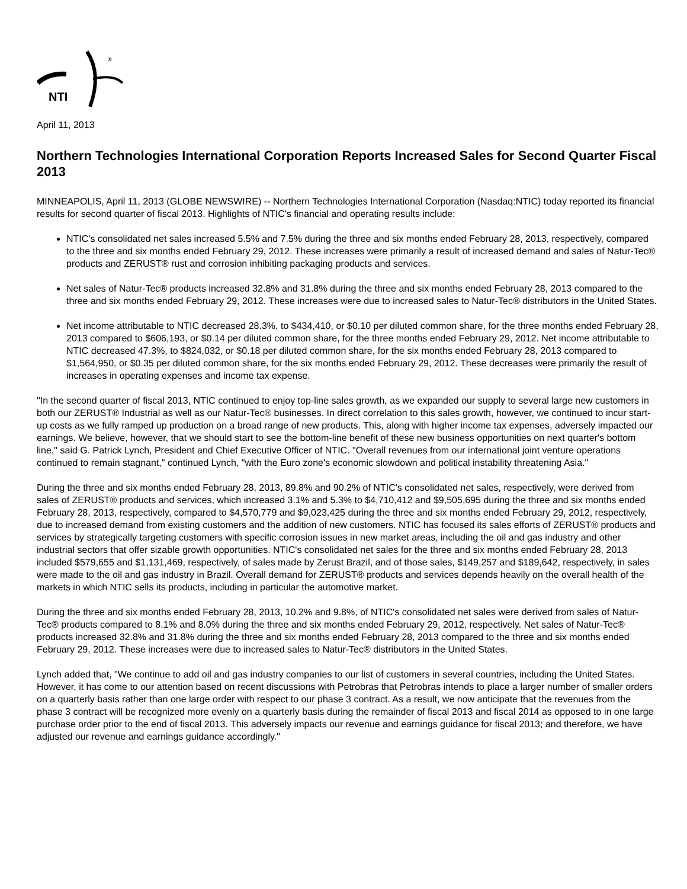NTI
®
April 11, 2013
Northern Technologies International Corporation Reports Increased Sales for Second Quarter Fiscal 2013
MINNEAPOLIS, April 11, 2013 (GLOBE NEWSWIRE) -- Northern Technologies International Corporation (Nasdaq:NTIC) today reported its financial results for second quarter of fiscal 2013. Highlights of NTIC's financial and operating results include:
NTIC's consolidated net sales increased 5.5% and 7.5% during the three and six months ended February 28, 2013, respectively, compared to the three and six months ended February 29, 2012. These increases were primarily a result of increased demand and sales of Natur-Tec® products and ZERUST® rust and corrosion inhibiting packaging products and services.
Net sales of Natur-Tec® products increased 32.8% and 31.8% during the three and six months ended February 28, 2013 compared to the three and six months ended February 29, 2012. These increases were due to increased sales to Natur-Tec® distributors in the United States.
Net income attributable to NTIC decreased 28.3%, to $434,410, or $0.10 per diluted common share, for the three months ended February 28, 2013 compared to $606,193, or $0.14 per diluted common share, for the three months ended February 29, 2012. Net income attributable to NTIC decreased 47.3%, to $824,032, or $0.18 per diluted common share, for the six months ended February 28, 2013 compared to $1,564,950, or $0.35 per diluted common share, for the six months ended February 29, 2012. These decreases were primarily the result of increases in operating expenses and income tax expense.
"In the second quarter of fiscal 2013, NTIC continued to enjoy top-line sales growth, as we expanded our supply to several large new customers in both our ZERUST® Industrial as well as our Natur-Tec® businesses. In direct correlation to this sales growth, however, we continued to incur start-up costs as we fully ramped up production on a broad range of new products. This, along with higher income tax expenses, adversely impacted our earnings. We believe, however, that we should start to see the bottom-line benefit of these new business opportunities on next quarter's bottom line," said G. Patrick Lynch, President and Chief Executive Officer of NTIC. "Overall revenues from our international joint venture operations continued to remain stagnant," continued Lynch, "with the Euro zone's economic slowdown and political instability threatening Asia."
During the three and six months ended February 28, 2013, 89.8% and 90.2% of NTIC's consolidated net sales, respectively, were derived from sales of ZERUST® products and services, which increased 3.1% and 5.3% to $4,710,412 and $9,505,695 during the three and six months ended February 28, 2013, respectively, compared to $4,570,779 and $9,023,425 during the three and six months ended February 29, 2012, respectively, due to increased demand from existing customers and the addition of new customers. NTIC has focused its sales efforts of ZERUST® products and services by strategically targeting customers with specific corrosion issues in new market areas, including the oil and gas industry and other industrial sectors that offer sizable growth opportunities. NTIC's consolidated net sales for the three and six months ended February 28, 2013 included $579,655 and $1,131,469, respectively, of sales made by Zerust Brazil, and of those sales, $149,257 and $189,642, respectively, in sales were made to the oil and gas industry in Brazil. Overall demand for ZERUST® products and services depends heavily on the overall health of the markets in which NTIC sells its products, including in particular the automotive market.
During the three and six months ended February 28, 2013, 10.2% and 9.8%, of NTIC's consolidated net sales were derived from sales of Natur-Tec® products compared to 8.1% and 8.0% during the three and six months ended February 29, 2012, respectively. Net sales of Natur-Tec® products increased 32.8% and 31.8% during the three and six months ended February 28, 2013 compared to the three and six months ended February 29, 2012. These increases were due to increased sales to Natur-Tec® distributors in the United States.
Lynch added that, "We continue to add oil and gas industry companies to our list of customers in several countries, including the United States. However, it has come to our attention based on recent discussions with Petrobras that Petrobras intends to place a larger number of smaller orders on a quarterly basis rather than one large order with respect to our phase 3 contract. As a result, we now anticipate that the revenues from the phase 3 contract will be recognized more evenly on a quarterly basis during the remainder of fiscal 2013 and fiscal 2014 as opposed to in one large purchase order prior to the end of fiscal 2013. This adversely impacts our revenue and earnings guidance for fiscal 2013; and therefore, we have adjusted our revenue and earnings guidance accordingly."